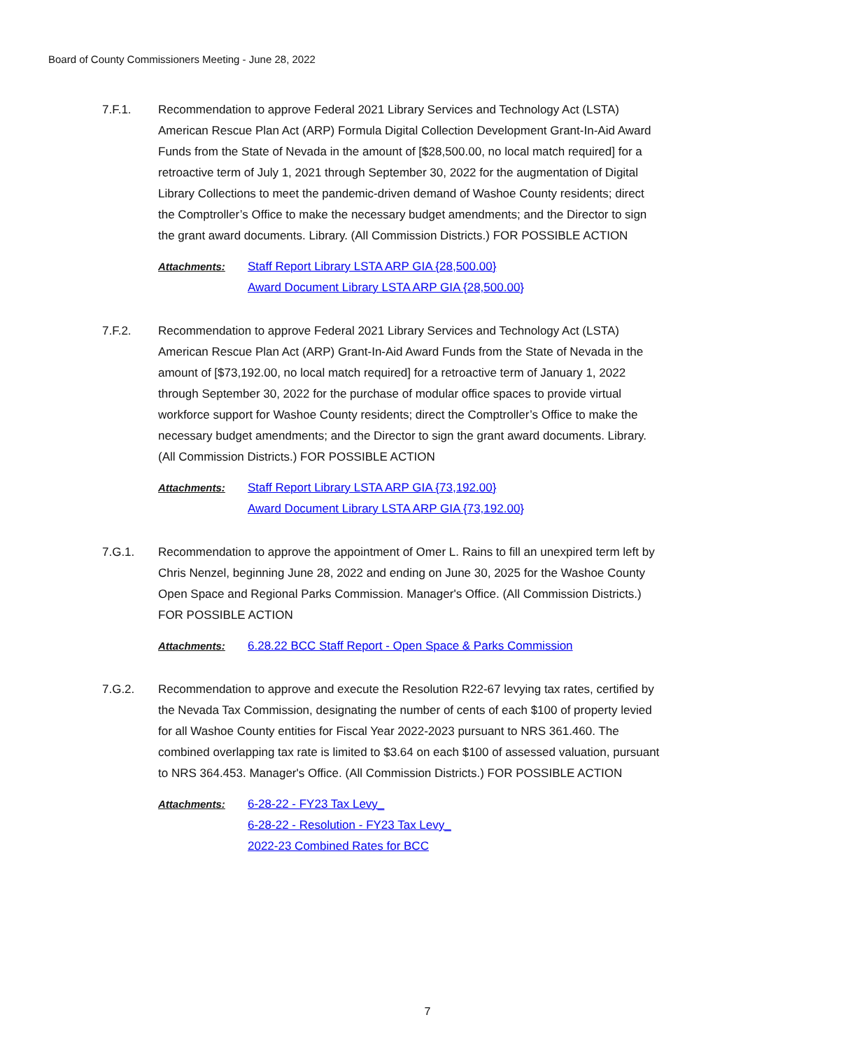Board of County Commissioners Meeting - June 28, 2022
7.F.1. Recommendation to approve Federal 2021 Library Services and Technology Act (LSTA) American Rescue Plan Act (ARP) Formula Digital Collection Development Grant-In-Aid Award Funds from the State of Nevada in the amount of [$28,500.00, no local match required] for a retroactive term of July 1, 2021 through September 30, 2022 for the augmentation of Digital Library Collections to meet the pandemic-driven demand of Washoe County residents; direct the Comptroller’s Office to make the necessary budget amendments; and the Director to sign the grant award documents. Library. (All Commission Districts.) FOR POSSIBLE ACTION
Attachments: Staff Report Library LSTA ARP GIA {28,500.00}
Award Document Library LSTA ARP GIA {28,500.00}
7.F.2. Recommendation to approve Federal 2021 Library Services and Technology Act (LSTA) American Rescue Plan Act (ARP) Grant-In-Aid Award Funds from the State of Nevada in the amount of [$73,192.00, no local match required] for a retroactive term of January 1, 2022 through September 30, 2022 for the purchase of modular office spaces to provide virtual workforce support for Washoe County residents; direct the Comptroller’s Office to make the necessary budget amendments; and the Director to sign the grant award documents. Library. (All Commission Districts.) FOR POSSIBLE ACTION
Attachments: Staff Report Library LSTA ARP GIA {73,192.00}
Award Document Library LSTA ARP GIA {73,192.00}
7.G.1. Recommendation to approve the appointment of Omer L. Rains to fill an unexpired term left by Chris Nenzel, beginning June 28, 2022 and ending on June 30, 2025 for the Washoe County Open Space and Regional Parks Commission. Manager's Office. (All Commission Districts.) FOR POSSIBLE ACTION
Attachments: 6.28.22 BCC Staff Report - Open Space & Parks Commission
7.G.2. Recommendation to approve and execute the Resolution R22-67 levying tax rates, certified by the Nevada Tax Commission, designating the number of cents of each $100 of property levied for all Washoe County entities for Fiscal Year 2022-2023 pursuant to NRS 361.460. The combined overlapping tax rate is limited to $3.64 on each $100 of assessed valuation, pursuant to NRS 364.453. Manager's Office. (All Commission Districts.) FOR POSSIBLE ACTION
Attachments: 6-28-22 - FY23 Tax Levy_
6-28-22 - Resolution - FY23 Tax Levy_
2022-23 Combined Rates for BCC
7